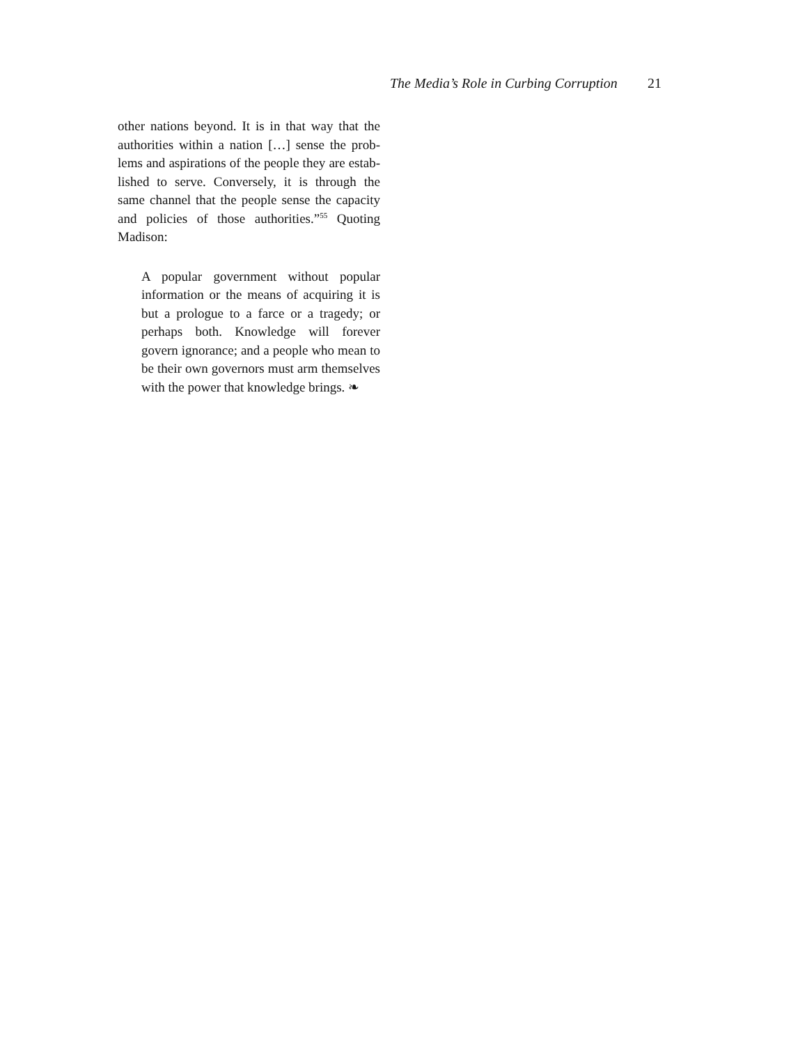The Media’s Role in Curbing Corruption 21
other nations beyond. It is in that way that the authorities within a nation […] sense the prob­lems and aspirations of the people they are estab­lished to serve. Conversely, it is through the same channel that the people sense the capacity and poli­cies of those authorities.”<sup>55</sup> Quoting Madison:
A popular government without popular infor­mation or the means of acquiring it is but a prologue to a farce or a tragedy; or perhaps both. Knowledge will forever govern igno­rance; and a people who mean to be their own governors must arm themselves with the power that knowledge brings. ❧